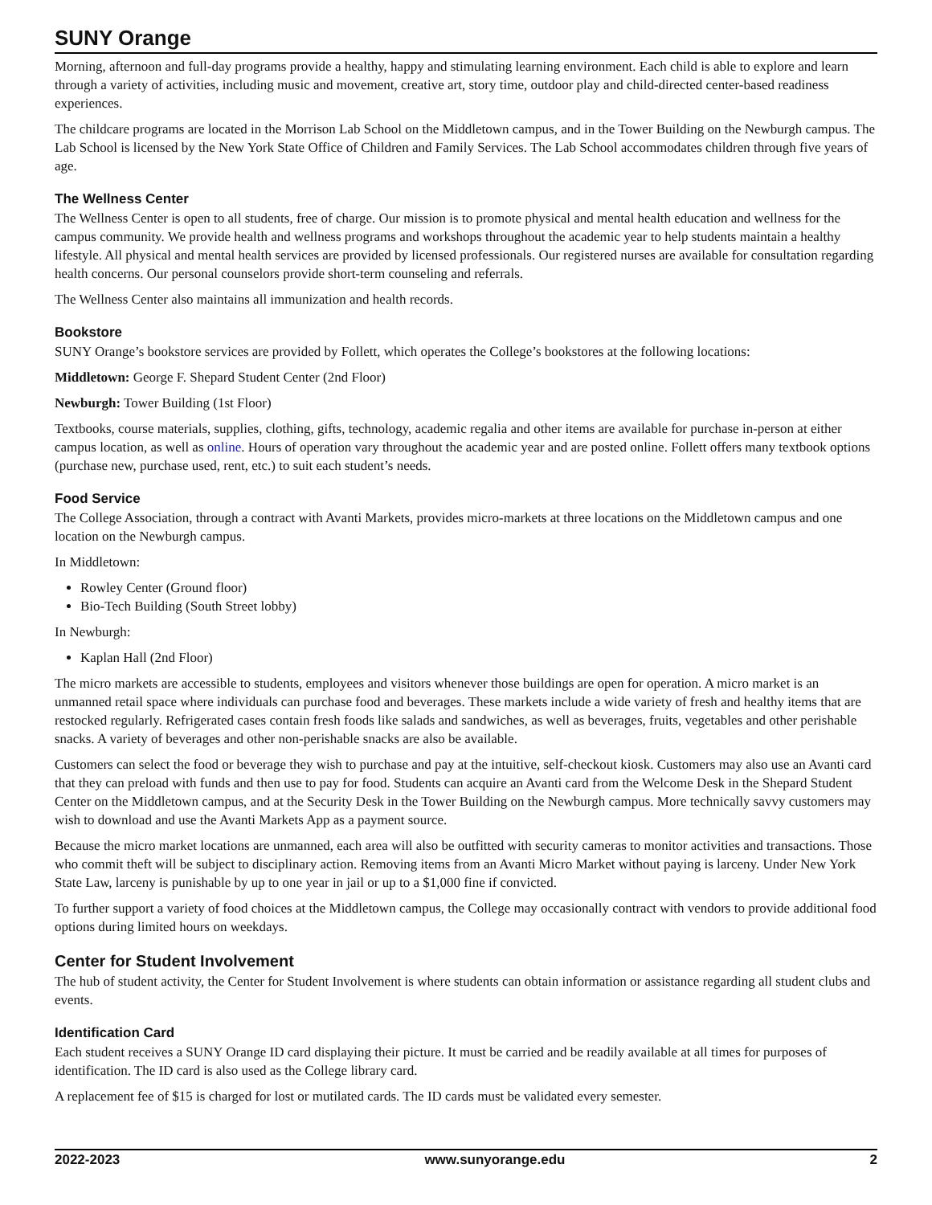SUNY Orange
Morning, afternoon and full-day programs provide a healthy, happy and stimulating learning environment. Each child is able to explore and learn through a variety of activities, including music and movement, creative art, story time, outdoor play and child-directed center-based readiness experiences.
The childcare programs are located in the Morrison Lab School on the Middletown campus, and in the Tower Building on the Newburgh campus. The Lab School is licensed by the New York State Office of Children and Family Services. The Lab School accommodates children through five years of age.
The Wellness Center
The Wellness Center is open to all students, free of charge. Our mission is to promote physical and mental health education and wellness for the campus community. We provide health and wellness programs and workshops throughout the academic year to help students maintain a healthy lifestyle. All physical and mental health services are provided by licensed professionals. Our registered nurses are available for consultation regarding health concerns. Our personal counselors provide short-term counseling and referrals.
The Wellness Center also maintains all immunization and health records.
Bookstore
SUNY Orange’s bookstore services are provided by Follett, which operates the College’s bookstores at the following locations:
Middletown: George F. Shepard Student Center (2nd Floor)
Newburgh: Tower Building (1st Floor)
Textbooks, course materials, supplies, clothing, gifts, technology, academic regalia and other items are available for purchase in-person at either campus location, as well as online. Hours of operation vary throughout the academic year and are posted online. Follett offers many textbook options (purchase new, purchase used, rent, etc.) to suit each student’s needs.
Food Service
The College Association, through a contract with Avanti Markets, provides micro-markets at three locations on the Middletown campus and one location on the Newburgh campus.
In Middletown:
Rowley Center (Ground floor)
Bio-Tech Building (South Street lobby)
In Newburgh:
Kaplan Hall (2nd Floor)
The micro markets are accessible to students, employees and visitors whenever those buildings are open for operation. A micro market is an unmanned retail space where individuals can purchase food and beverages. These markets include a wide variety of fresh and healthy items that are restocked regularly. Refrigerated cases contain fresh foods like salads and sandwiches, as well as beverages, fruits, vegetables and other perishable snacks. A variety of beverages and other non-perishable snacks are also be available.
Customers can select the food or beverage they wish to purchase and pay at the intuitive, self-checkout kiosk. Customers may also use an Avanti card that they can preload with funds and then use to pay for food. Students can acquire an Avanti card from the Welcome Desk in the Shepard Student Center on the Middletown campus, and at the Security Desk in the Tower Building on the Newburgh campus. More technically savvy customers may wish to download and use the Avanti Markets App as a payment source.
Because the micro market locations are unmanned, each area will also be outfitted with security cameras to monitor activities and transactions. Those who commit theft will be subject to disciplinary action. Removing items from an Avanti Micro Market without paying is larceny. Under New York State Law, larceny is punishable by up to one year in jail or up to a $1,000 fine if convicted.
To further support a variety of food choices at the Middletown campus, the College may occasionally contract with vendors to provide additional food options during limited hours on weekdays.
Center for Student Involvement
The hub of student activity, the Center for Student Involvement is where students can obtain information or assistance regarding all student clubs and events.
Identification Card
Each student receives a SUNY Orange ID card displaying their picture. It must be carried and be readily available at all times for purposes of identification. The ID card is also used as the College library card.
A replacement fee of $15 is charged for lost or mutilated cards. The ID cards must be validated every semester.
2022-2023 www.sunyorange.edu 2